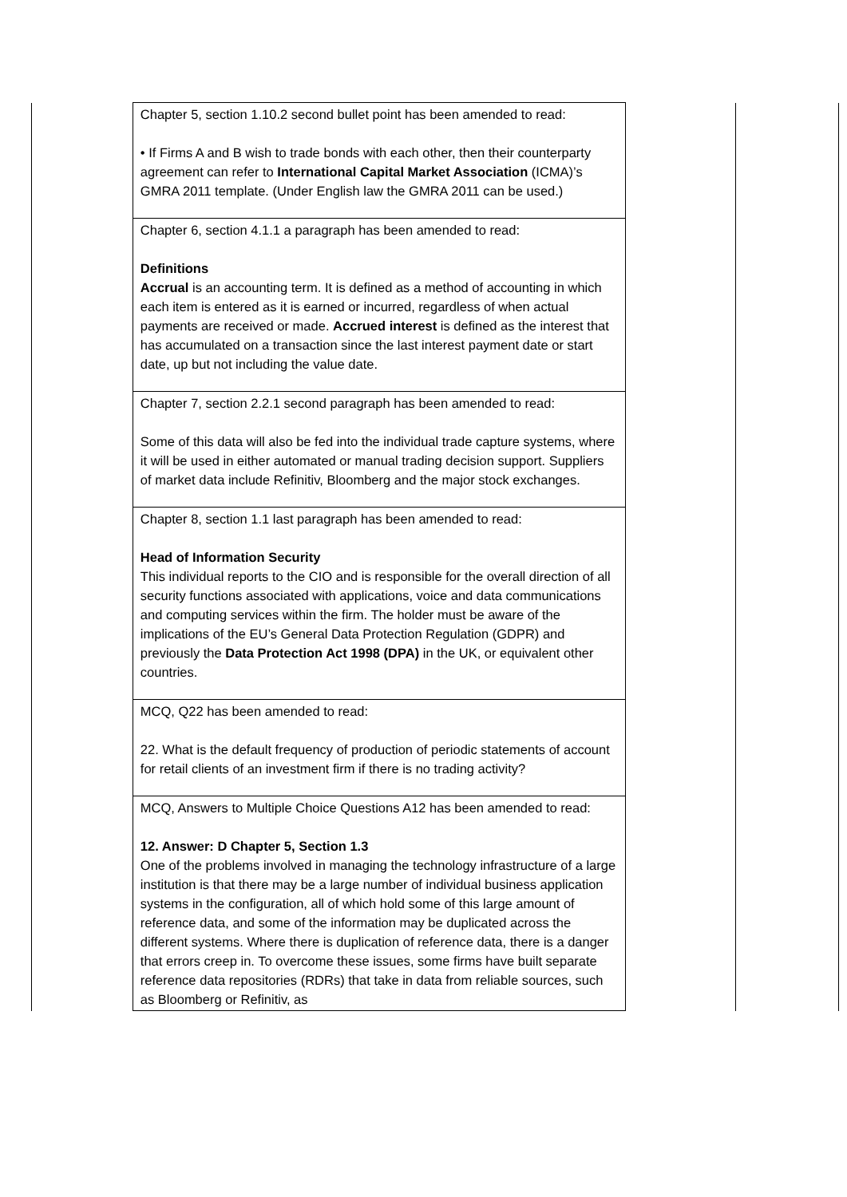| | Chapter 5, section 1.10.2 second bullet point has been amended to read: • If Firms A and B wish to trade bonds with each other, then their counterparty agreement can refer to International Capital Market Association (ICMA)’s GMRA 2011 template. (Under English law the GMRA 2011 can be used.) | | |
| | Chapter 6, section 4.1.1 a paragraph has been amended to read: Definitions Accrual is an accounting term. It is defined as a method of accounting in which each item is entered as it is earned or incurred, regardless of when actual payments are received or made. Accrued interest is defined as the interest that has accumulated on a transaction since the last interest payment date or start date, up but not including the value date. | | |
| | Chapter 7, section 2.2.1 second paragraph has been amended to read: Some of this data will also be fed into the individual trade capture systems, where it will be used in either automated or manual trading decision support. Suppliers of market data include Refinitiv, Bloomberg and the major stock exchanges. | | |
| | Chapter 8, section 1.1 last paragraph has been amended to read: Head of Information Security This individual reports to the CIO and is responsible for the overall direction of all security functions associated with applications, voice and data communications and computing services within the firm. The holder must be aware of the implications of the EU’s General Data Protection Regulation (GDPR) and previously the Data Protection Act 1998 (DPA) in the UK, or equivalent other countries. | | |
| | MCQ, Q22 has been amended to read: 22. What is the default frequency of production of periodic statements of account for retail clients of an investment firm if there is no trading activity? | | |
| | MCQ, Answers to Multiple Choice Questions A12 has been amended to read: 12. Answer: D Chapter 5, Section 1.3 One of the problems involved in managing the technology infrastructure of a large institution is that there may be a large number of individual business application systems in the configuration, all of which hold some of this large amount of reference data, and some of the information may be duplicated across the different systems. Where there is duplication of reference data, there is a danger that errors creep in. To overcome these issues, some firms have built separate reference data repositories (RDRs) that take in data from reliable sources, such as Bloomberg or Refinitiv, as | | |